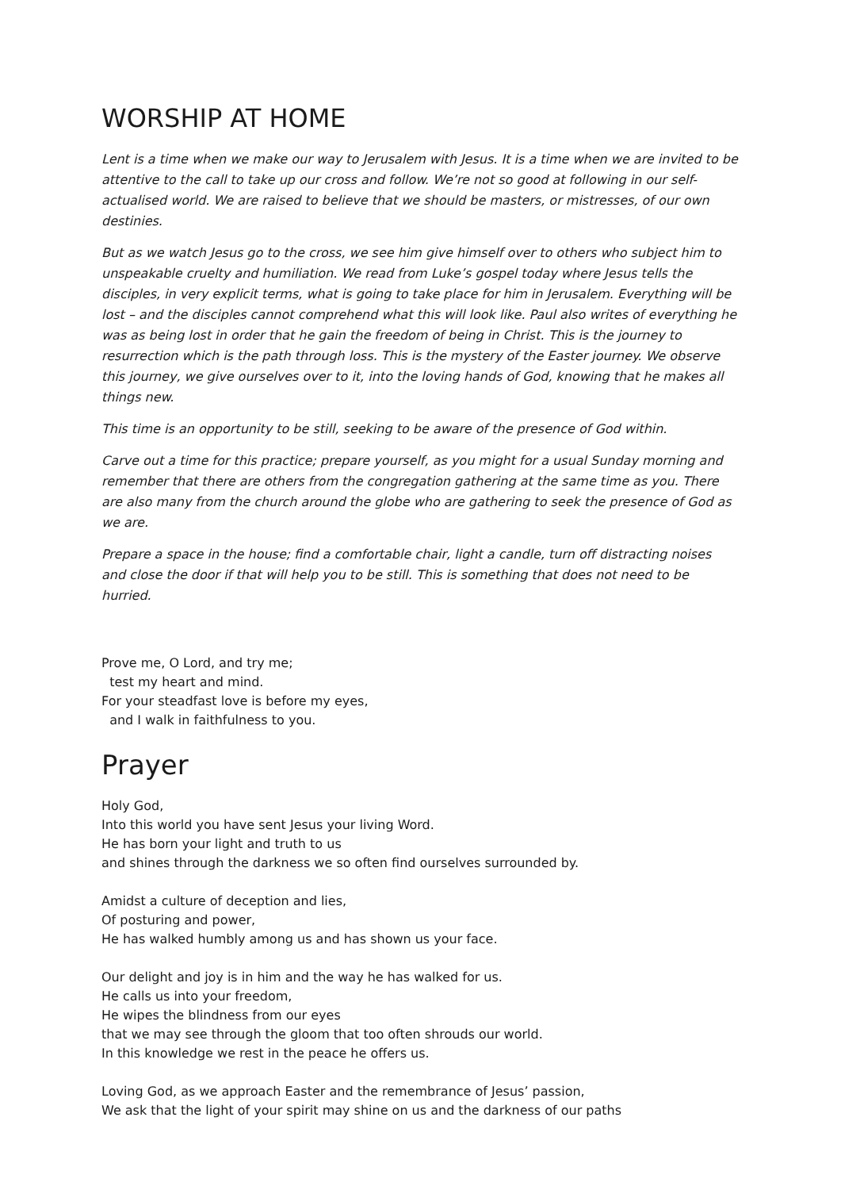WORSHIP AT HOME
Lent is a time when we make our way to Jerusalem with Jesus. It is a time when we are invited to be attentive to the call to take up our cross and follow. We’re not so good at following in our self-actualised world. We are raised to believe that we should be masters, or mistresses, of our own destinies.
But as we watch Jesus go to the cross, we see him give himself over to others who subject him to unspeakable cruelty and humiliation. We read from Luke’s gospel today where Jesus tells the disciples, in very explicit terms, what is going to take place for him in Jerusalem. Everything will be lost – and the disciples cannot comprehend what this will look like. Paul also writes of everything he was as being lost in order that he gain the freedom of being in Christ. This is the journey to resurrection which is the path through loss. This is the mystery of the Easter journey. We observe this journey, we give ourselves over to it, into the loving hands of God, knowing that he makes all things new.
This time is an opportunity to be still, seeking to be aware of the presence of God within.
Carve out a time for this practice; prepare yourself, as you might for a usual Sunday morning and remember that there are others from the congregation gathering at the same time as you. There are also many from the church around the globe who are gathering to seek the presence of God as we are.
Prepare a space in the house; find a comfortable chair, light a candle, turn off distracting noises and close the door if that will help you to be still. This is something that does not need to be hurried.
Prove me, O Lord, and try me;
test my heart and mind.
For your steadfast love is before my eyes,
and I walk in faithfulness to you.
Prayer
Holy God,
Into this world you have sent Jesus your living Word.
He has born your light and truth to us
and shines through the darkness we so often find ourselves surrounded by.
Amidst a culture of deception and lies,
Of posturing and power,
He has walked humbly among us and has shown us your face.
Our delight and joy is in him and the way he has walked for us.
He calls us into your freedom,
He wipes the blindness from our eyes
that we may see through the gloom that too often shrouds our world.
In this knowledge we rest in the peace he offers us.
Loving God, as we approach Easter and the remembrance of Jesus’ passion,
We ask that the light of your spirit may shine on us and the darkness of our paths